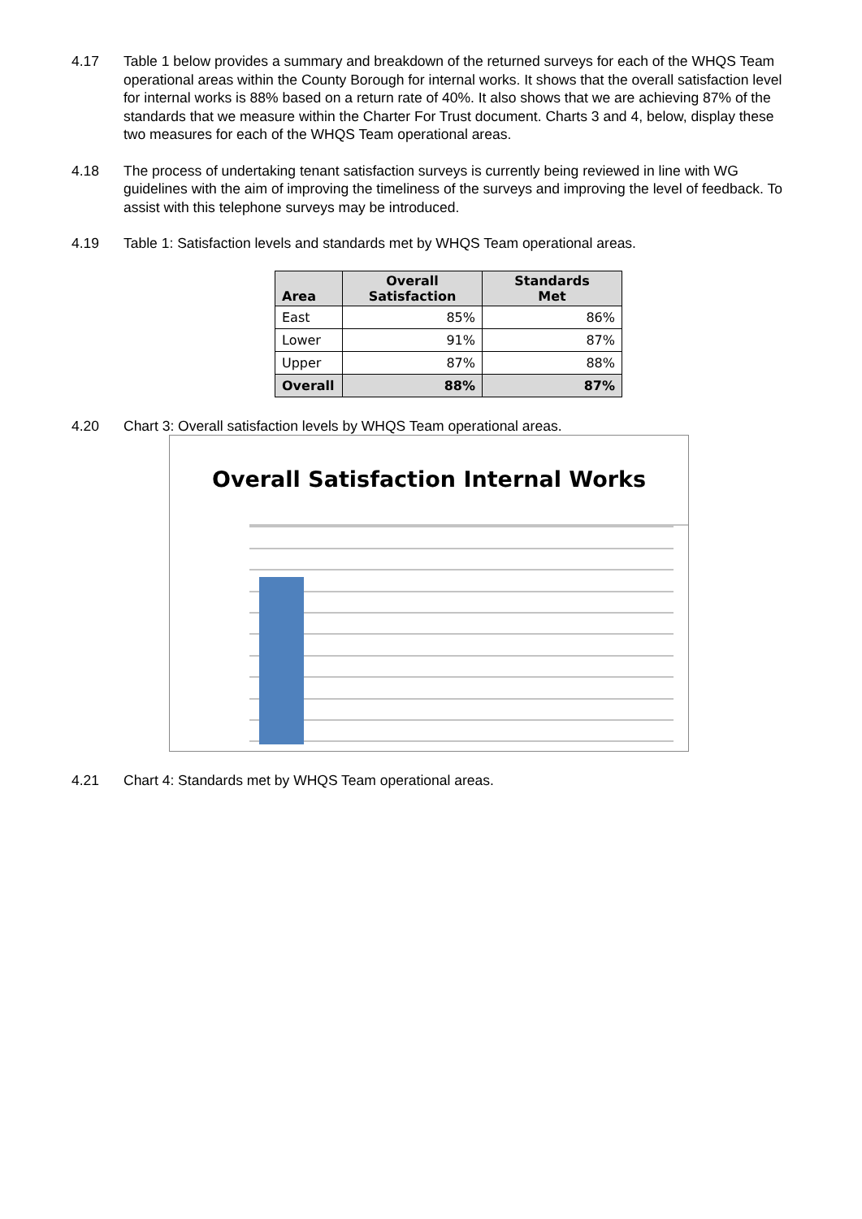4.17 Table 1 below provides a summary and breakdown of the returned surveys for each of the WHQS Team operational areas within the County Borough for internal works. It shows that the overall satisfaction level for internal works is 88% based on a return rate of 40%. It also shows that we are achieving 87% of the standards that we measure within the Charter For Trust document. Charts 3 and 4, below, display these two measures for each of the WHQS Team operational areas.
4.18 The process of undertaking tenant satisfaction surveys is currently being reviewed in line with WG guidelines with the aim of improving the timeliness of the surveys and improving the level of feedback. To assist with this telephone surveys may be introduced.
4.19 Table 1: Satisfaction levels and standards met by WHQS Team operational areas.
| Area | Overall Satisfaction | Standards Met |
| --- | --- | --- |
| East | 85% | 86% |
| Lower | 91% | 87% |
| Upper | 87% | 88% |
| Overall | 88% | 87% |
4.20 Chart 3: Overall satisfaction levels by WHQS Team operational areas.
Overall Satisfaction Internal Works
4.21 Chart 4: Standards met by WHQS Team operational areas.